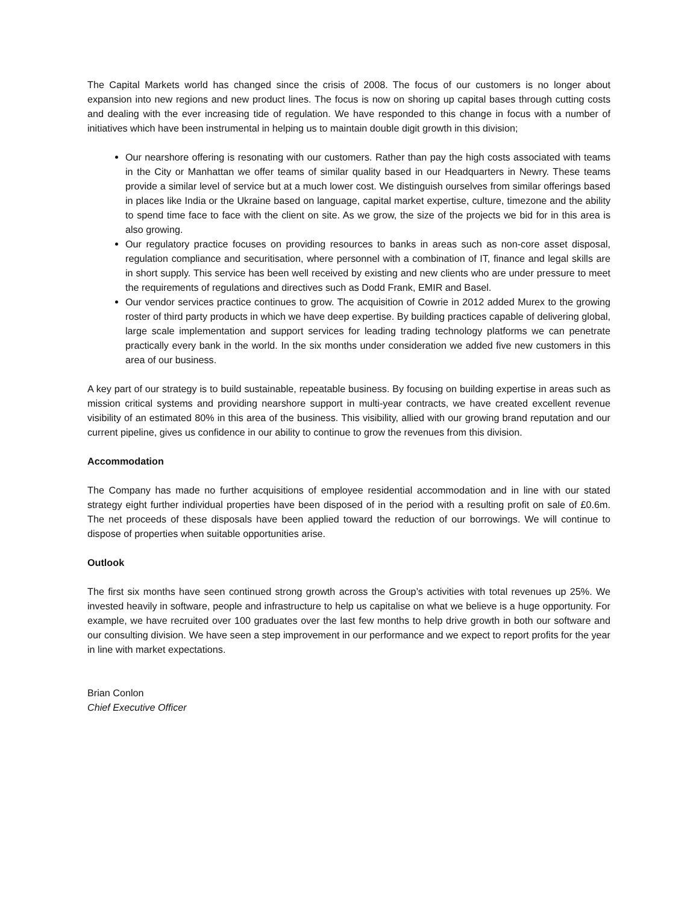The Capital Markets world has changed since the crisis of 2008. The focus of our customers is no longer about expansion into new regions and new product lines. The focus is now on shoring up capital bases through cutting costs and dealing with the ever increasing tide of regulation. We have responded to this change in focus with a number of initiatives which have been instrumental in helping us to maintain double digit growth in this division;
Our nearshore offering is resonating with our customers. Rather than pay the high costs associated with teams in the City or Manhattan we offer teams of similar quality based in our Headquarters in Newry. These teams provide a similar level of service but at a much lower cost. We distinguish ourselves from similar offerings based in places like India or the Ukraine based on language, capital market expertise, culture, timezone and the ability to spend time face to face with the client on site. As we grow, the size of the projects we bid for in this area is also growing.
Our regulatory practice focuses on providing resources to banks in areas such as non-core asset disposal, regulation compliance and securitisation, where personnel with a combination of IT, finance and legal skills are in short supply. This service has been well received by existing and new clients who are under pressure to meet the requirements of regulations and directives such as Dodd Frank, EMIR and Basel.
Our vendor services practice continues to grow. The acquisition of Cowrie in 2012 added Murex to the growing roster of third party products in which we have deep expertise. By building practices capable of delivering global, large scale implementation and support services for leading trading technology platforms we can penetrate practically every bank in the world. In the six months under consideration we added five new customers in this area of our business.
A key part of our strategy is to build sustainable, repeatable business. By focusing on building expertise in areas such as mission critical systems and providing nearshore support in multi-year contracts, we have created excellent revenue visibility of an estimated 80% in this area of the business. This visibility, allied with our growing brand reputation and our current pipeline, gives us confidence in our ability to continue to grow the revenues from this division.
Accommodation
The Company has made no further acquisitions of employee residential accommodation and in line with our stated strategy eight further individual properties have been disposed of in the period with a resulting profit on sale of £0.6m. The net proceeds of these disposals have been applied toward the reduction of our borrowings. We will continue to dispose of properties when suitable opportunities arise.
Outlook
The first six months have seen continued strong growth across the Group’s activities with total revenues up 25%. We invested heavily in software, people and infrastructure to help us capitalise on what we believe is a huge opportunity. For example, we have recruited over 100 graduates over the last few months to help drive growth in both our software and our consulting division. We have seen a step improvement in our performance and we expect to report profits for the year in line with market expectations.
Brian Conlon
Chief Executive Officer